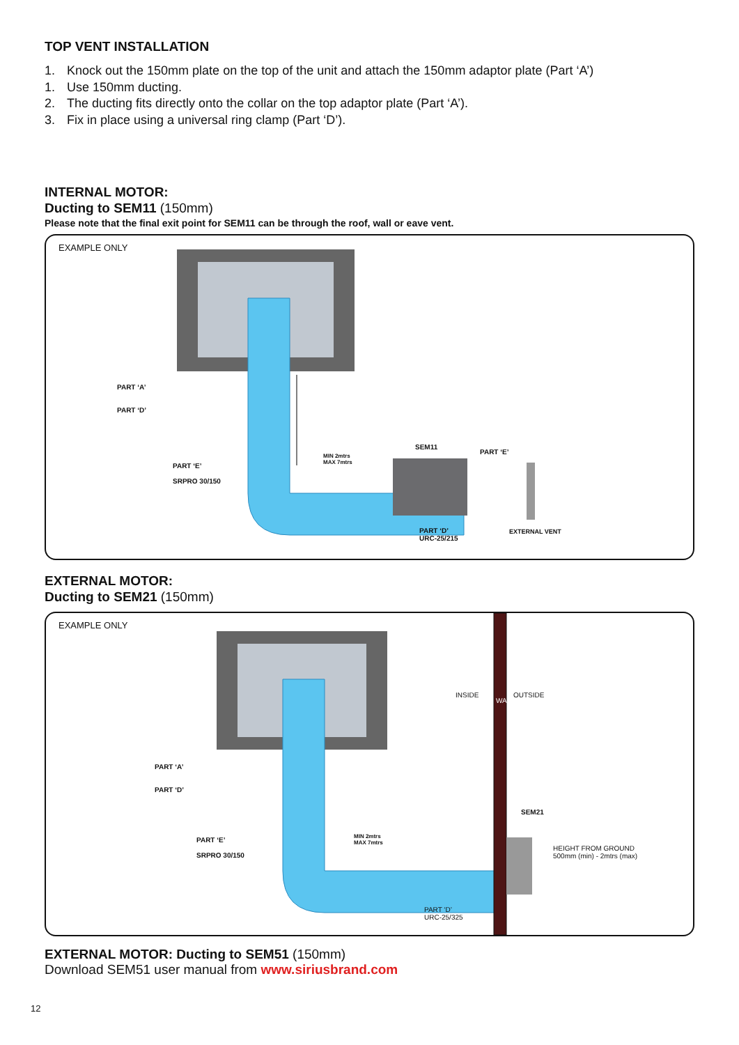TOP VENT INSTALLATION
1. Knock out the 150mm plate on the top of the unit and attach the 150mm adaptor plate (Part ‘A’)
1. Use 150mm ducting.
2. The ducting fits directly onto the collar on the top adaptor plate (Part ‘A’).
3. Fix in place using a universal ring clamp (Part ‘D’).
INTERNAL MOTOR:
Ducting to SEM11 (150mm)
Please note that the final exit point for SEM11 can be through the roof, wall or eave vent.
EXAMPLE ONLY
PART ‘A’
PART ‘D’
PART ‘E’
SRPRO 30/150
MIN 2mtrs
MAX 7mtrs
SEM11
PART ‘E’
PART ‘D’
URC-25/215
EXTERNAL VENT
EXTERNAL MOTOR:
Ducting to SEM21 (150mm)
EXAMPLE ONLY
PART ‘A’
PART ‘D’
PART ‘E’
SRPRO 30/150
MIN 2mtrs
MAX 7mtrs
INSIDE
WALL
OUTSIDE
SEM21
HEIGHT FROM GROUND
500mm (min) - 2mtrs (max)
PART ‘D’
URC-25/325
EXTERNAL MOTOR: Ducting to SEM51 (150mm)
Download SEM51 user manual from www.siriusbrand.com
12